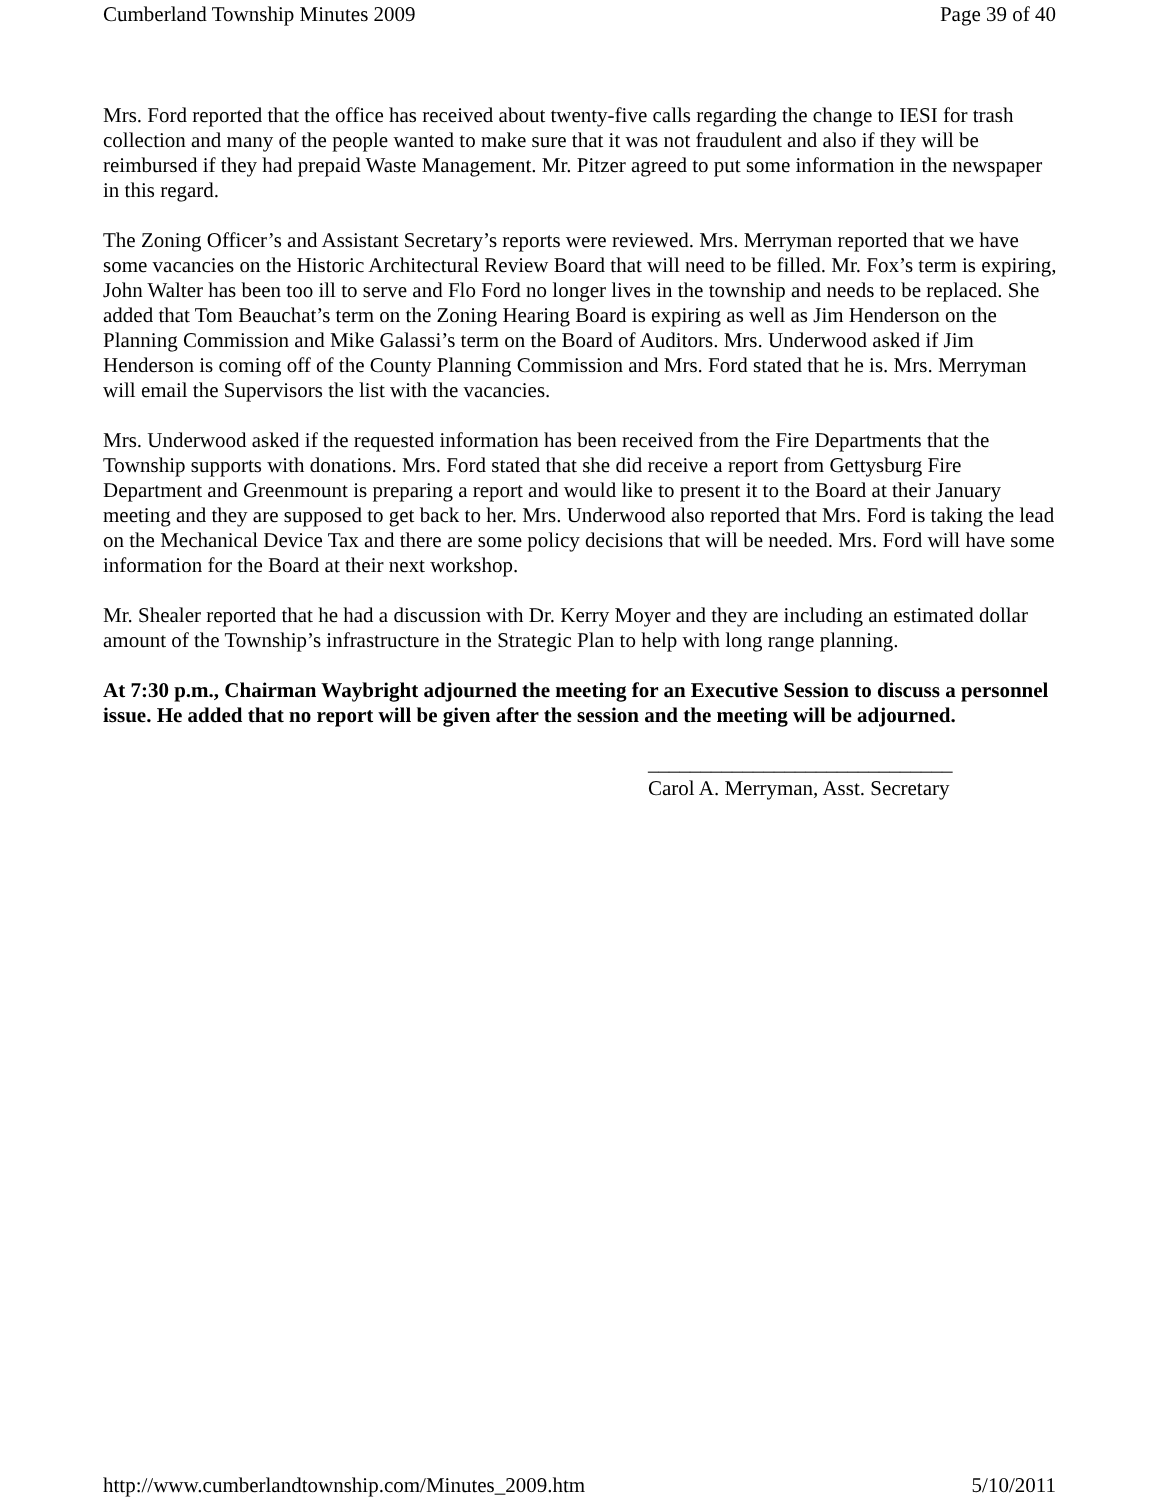Cumberland Township Minutes 2009 Page 39 of 40
Mrs. Ford reported that the office has received about twenty-five calls regarding the change to IESI for trash collection and many of the people wanted to make sure that it was not fraudulent and also if they will be reimbursed if they had prepaid Waste Management. Mr. Pitzer agreed to put some information in the newspaper in this regard.
The Zoning Officer’s and Assistant Secretary’s reports were reviewed. Mrs. Merryman reported that we have some vacancies on the Historic Architectural Review Board that will need to be filled. Mr. Fox’s term is expiring, John Walter has been too ill to serve and Flo Ford no longer lives in the township and needs to be replaced. She added that Tom Beauchat’s term on the Zoning Hearing Board is expiring as well as Jim Henderson on the Planning Commission and Mike Galassi’s term on the Board of Auditors. Mrs. Underwood asked if Jim Henderson is coming off of the County Planning Commission and Mrs. Ford stated that he is. Mrs. Merryman will email the Supervisors the list with the vacancies.
Mrs. Underwood asked if the requested information has been received from the Fire Departments that the Township supports with donations. Mrs. Ford stated that she did receive a report from Gettysburg Fire Department and Greenmount is preparing a report and would like to present it to the Board at their January meeting and they are supposed to get back to her. Mrs. Underwood also reported that Mrs. Ford is taking the lead on the Mechanical Device Tax and there are some policy decisions that will be needed. Mrs. Ford will have some information for the Board at their next workshop.
Mr. Shealer reported that he had a discussion with Dr. Kerry Moyer and they are including an estimated dollar amount of the Township’s infrastructure in the Strategic Plan to help with long range planning.
At 7:30 p.m., Chairman Waybright adjourned the meeting for an Executive Session to discuss a personnel issue. He added that no report will be given after the session and the meeting will be adjourned.
_____________________________
Carol A. Merryman, Asst. Secretary
http://www.cumberlandtownship.com/Minutes_2009.htm 5/10/2011